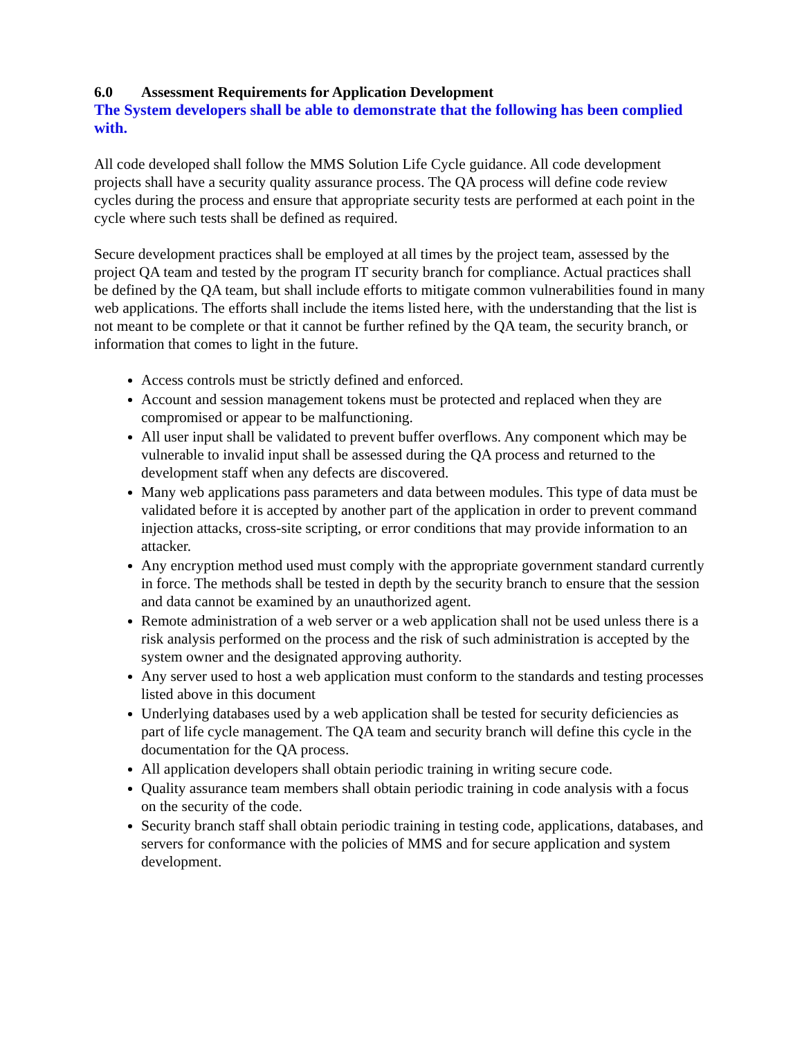6.0 Assessment Requirements for Application Development
The System developers shall be able to demonstrate that the following has been complied with.
All code developed shall follow the MMS Solution Life Cycle guidance. All code development projects shall have a security quality assurance process. The QA process will define code review cycles during the process and ensure that appropriate security tests are performed at each point in the cycle where such tests shall be defined as required.
Secure development practices shall be employed at all times by the project team, assessed by the project QA team and tested by the program IT security branch for compliance. Actual practices shall be defined by the QA team, but shall include efforts to mitigate common vulnerabilities found in many web applications. The efforts shall include the items listed here, with the understanding that the list is not meant to be complete or that it cannot be further refined by the QA team, the security branch, or information that comes to light in the future.
Access controls must be strictly defined and enforced.
Account and session management tokens must be protected and replaced when they are compromised or appear to be malfunctioning.
All user input shall be validated to prevent buffer overflows. Any component which may be vulnerable to invalid input shall be assessed during the QA process and returned to the development staff when any defects are discovered.
Many web applications pass parameters and data between modules. This type of data must be validated before it is accepted by another part of the application in order to prevent command injection attacks, cross-site scripting, or error conditions that may provide information to an attacker.
Any encryption method used must comply with the appropriate government standard currently in force. The methods shall be tested in depth by the security branch to ensure that the session and data cannot be examined by an unauthorized agent.
Remote administration of a web server or a web application shall not be used unless there is a risk analysis performed on the process and the risk of such administration is accepted by the system owner and the designated approving authority.
Any server used to host a web application must conform to the standards and testing processes listed above in this document
Underlying databases used by a web application shall be tested for security deficiencies as part of life cycle management. The QA team and security branch will define this cycle in the documentation for the QA process.
All application developers shall obtain periodic training in writing secure code.
Quality assurance team members shall obtain periodic training in code analysis with a focus on the security of the code.
Security branch staff shall obtain periodic training in testing code, applications, databases, and servers for conformance with the policies of MMS and for secure application and system development.